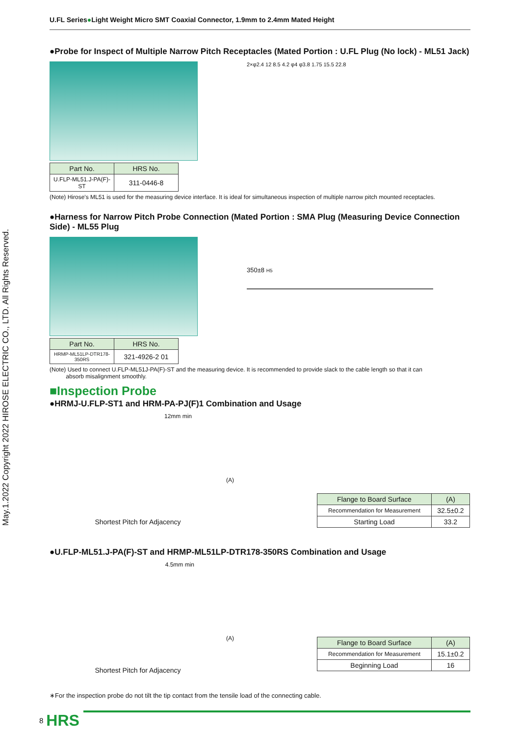May.1.2022 Copyright 2022 HIROSE ELECTRIC CO., LTD. All Rights Reserved.
U.FL Series●Light Weight Micro SMT Coaxial Connector, 1.9mm to 2.4mm Mated Height
●Probe for Inspect of Multiple Narrow Pitch Receptacles (Mated Portion : U.FL Plug (No lock) - ML51 Jack)
| Part No. | HRS No. |
| --- | --- |
| U.FLP-ML51.J-PA(F)-ST | 311-0446-8 |
2×φ2.4 12 8.5 4.2 φ4 φ3.8 1.75 15.5 22.8
(Note) Hirose's ML51 is used for the measuring device interface. It is ideal for simultaneous inspection of multiple narrow pitch mounted receptacles.
●Harness for Narrow Pitch Probe Connection (Mated Portion : SMA Plug (Measuring Device Connection Side) - ML55 Plug
| Part No. | HRS No. |
| --- | --- |
| HRMP-ML51LP-DTR178-350RS | 321-4926-2 01 |
350±8 H5
(Note) Used to connect U.FLP-ML51J-PA(F)-ST and the measuring device. It is recommended to provide slack to the cable length so that it can
absorb misalignment smoothly.
■Inspection Probe
●HRMJ-U.FLP-ST1 and HRM-PA-PJ(F)1 Combination and Usage
12mm min
Shortest Pitch for Adjacency
(A)
| Flange to Board Surface | (A) |
| --- | --- |
| Recommendation for Measurement | 32.5±0.2 |
| Starting Load | 33.2 |
●U.FLP-ML51.J-PA(F)-ST and HRMP-ML51LP-DTR178-350RS Combination and Usage
4.5mm min
Shortest Pitch for Adjacency
(A)
| Flange to Board Surface | (A) |
| --- | --- |
| Recommendation for Measurement | 15.1±0.2 |
| Beginning Load | 16 |
∗For the inspection probe do not tilt the tip contact from the tensile load of the connecting cable.
8 HRS